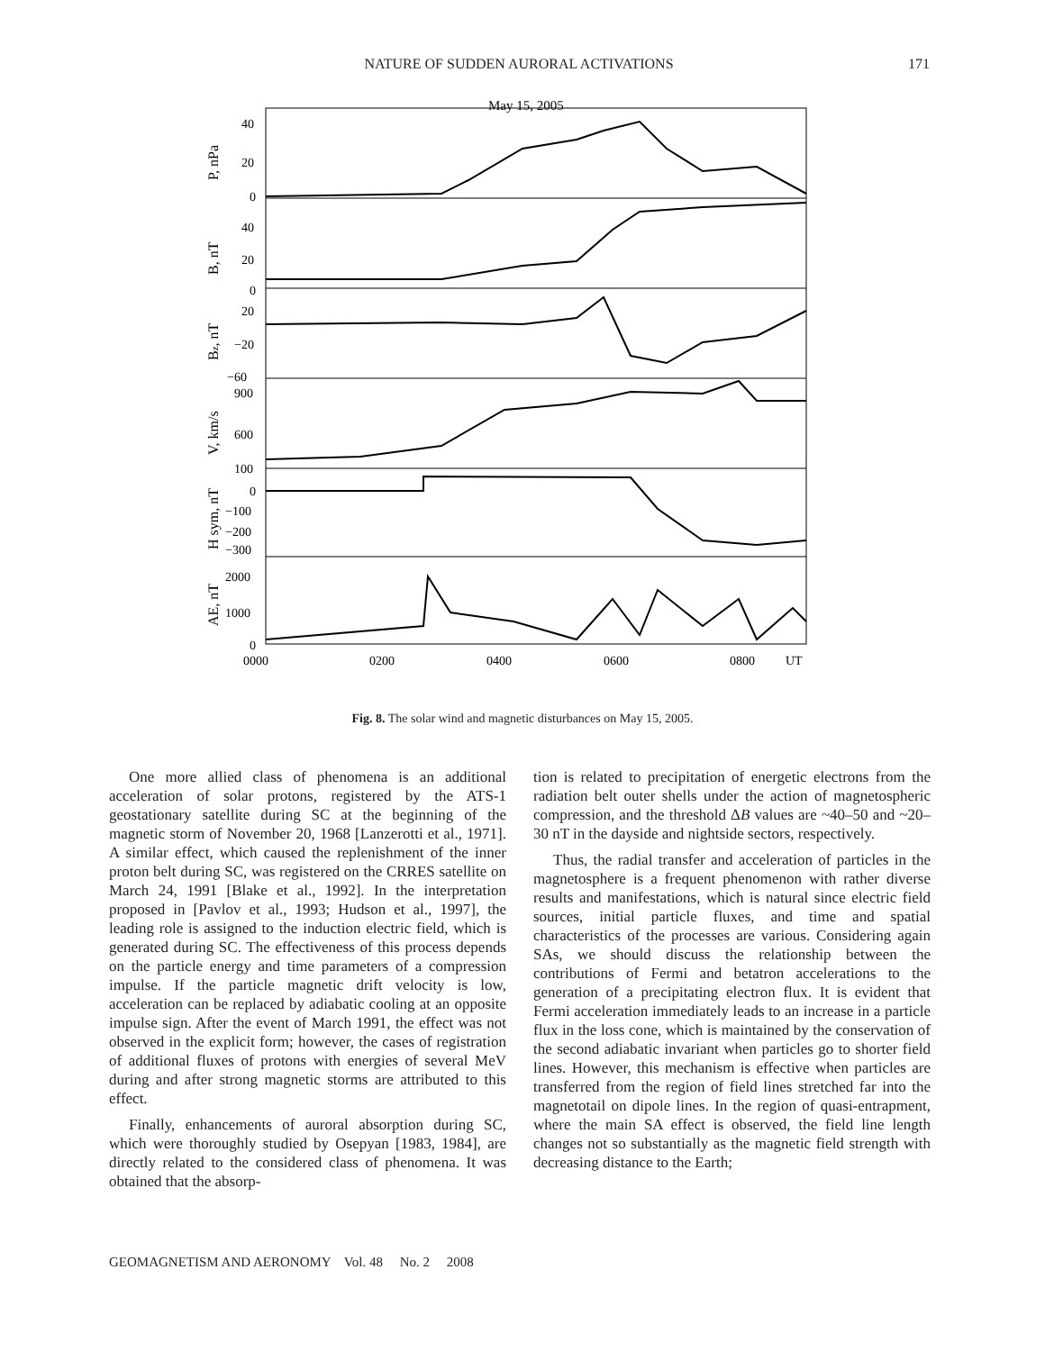NATURE OF SUDDEN AURORAL ACTIVATIONS
171
May 15, 2005
40
20
0
40
20
0
20
−20
−60
900
600
100
0
−100
−200
−300
2000
1000
0
0000
0200
0400
0600
0800
UT
P, nPa
B, nT
Bz, nT
V, km/s
H sym, nT
AE, nT
Fig. 8. The solar wind and magnetic disturbances on May 15, 2005.
One more allied class of phenomena is an additional acceleration of solar protons, registered by the ATS-1 geostationary satellite during SC at the beginning of the magnetic storm of November 20, 1968 [Lanzerotti et al., 1971]. A similar effect, which caused the replenishment of the inner proton belt during SC, was registered on the CRRES satellite on March 24, 1991 [Blake et al., 1992]. In the interpretation proposed in [Pavlov et al., 1993; Hudson et al., 1997], the leading role is assigned to the induction electric field, which is generated during SC. The effectiveness of this process depends on the particle energy and time parameters of a compression impulse. If the particle magnetic drift velocity is low, acceleration can be replaced by adiabatic cooling at an opposite impulse sign. After the event of March 1991, the effect was not observed in the explicit form; however, the cases of registration of additional fluxes of protons with energies of several MeV during and after strong magnetic storms are attributed to this effect.
Finally, enhancements of auroral absorption during SC, which were thoroughly studied by Osepyan [1983, 1984], are directly related to the considered class of phenomena. It was obtained that the absorp-
tion is related to precipitation of energetic electrons from the radiation belt outer shells under the action of magnetospheric compression, and the threshold ΔB values are ~40–50 and ~20–30 nT in the dayside and nightside sectors, respectively.
Thus, the radial transfer and acceleration of particles in the magnetosphere is a frequent phenomenon with rather diverse results and manifestations, which is natural since electric field sources, initial particle fluxes, and time and spatial characteristics of the processes are various. Considering again SAs, we should discuss the relationship between the contributions of Fermi and betatron accelerations to the generation of a precipitating electron flux. It is evident that Fermi acceleration immediately leads to an increase in a particle flux in the loss cone, which is maintained by the conservation of the second adiabatic invariant when particles go to shorter field lines. However, this mechanism is effective when particles are transferred from the region of field lines stretched far into the magnetotail on dipole lines. In the region of quasi-entrapment, where the main SA effect is observed, the field line length changes not so substantially as the magnetic field strength with decreasing distance to the Earth;
GEOMAGNETISM AND AERONOMY Vol. 48 No. 2 2008